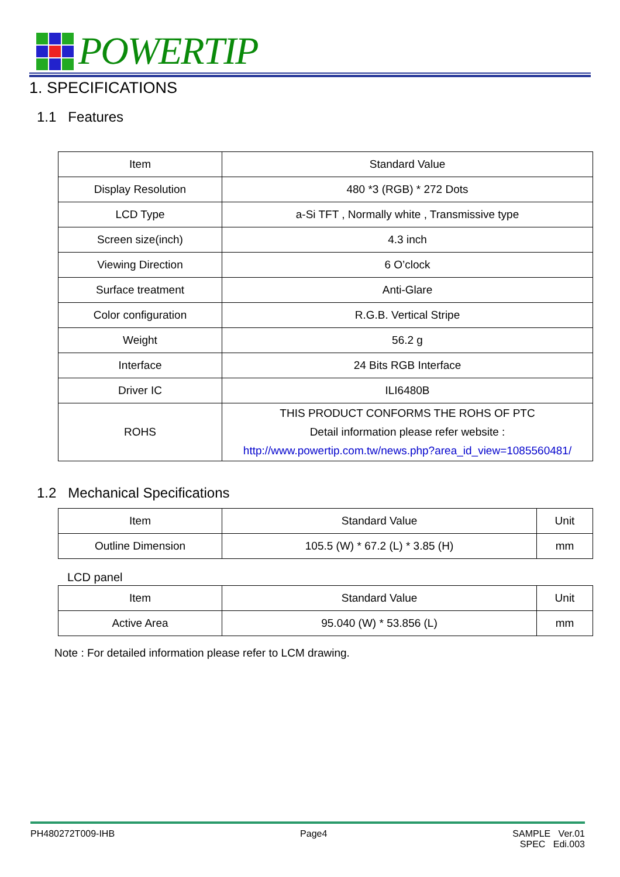POWERTIP
1. SPECIFICATIONS
1.1 Features
| Item | Standard Value |
| --- | --- |
| Display Resolution | 480 *3 (RGB) * 272 Dots |
| LCD Type | a-Si TFT , Normally white , Transmissive type |
| Screen size(inch) | 4.3 inch |
| Viewing Direction | 6 O’clock |
| Surface treatment | Anti-Glare |
| Color configuration | R.G.B. Vertical Stripe |
| Weight | 56.2 g |
| Interface | 24 Bits RGB Interface |
| Driver IC | ILI6480B |
| ROHS | THIS PRODUCT CONFORMS THE ROHS OF PTC Detail information please refer website : http://www.powertip.com.tw/news.php?area_id_view=1085560481/ |
1.2 Mechanical Specifications
| Item | Standard Value | Unit |
| --- | --- | --- |
| Outline Dimension | 105.5 (W) * 67.2 (L) * 3.85 (H) | mm |
LCD panel
| Item | Standard Value | Unit |
| --- | --- | --- |
| Active Area | 95.040 (W) * 53.856 (L) | mm |
Note : For detailed information please refer to LCM drawing.
PH480272T009-IHB Page4 SAMPLE Ver.01
SPEC Edi.003